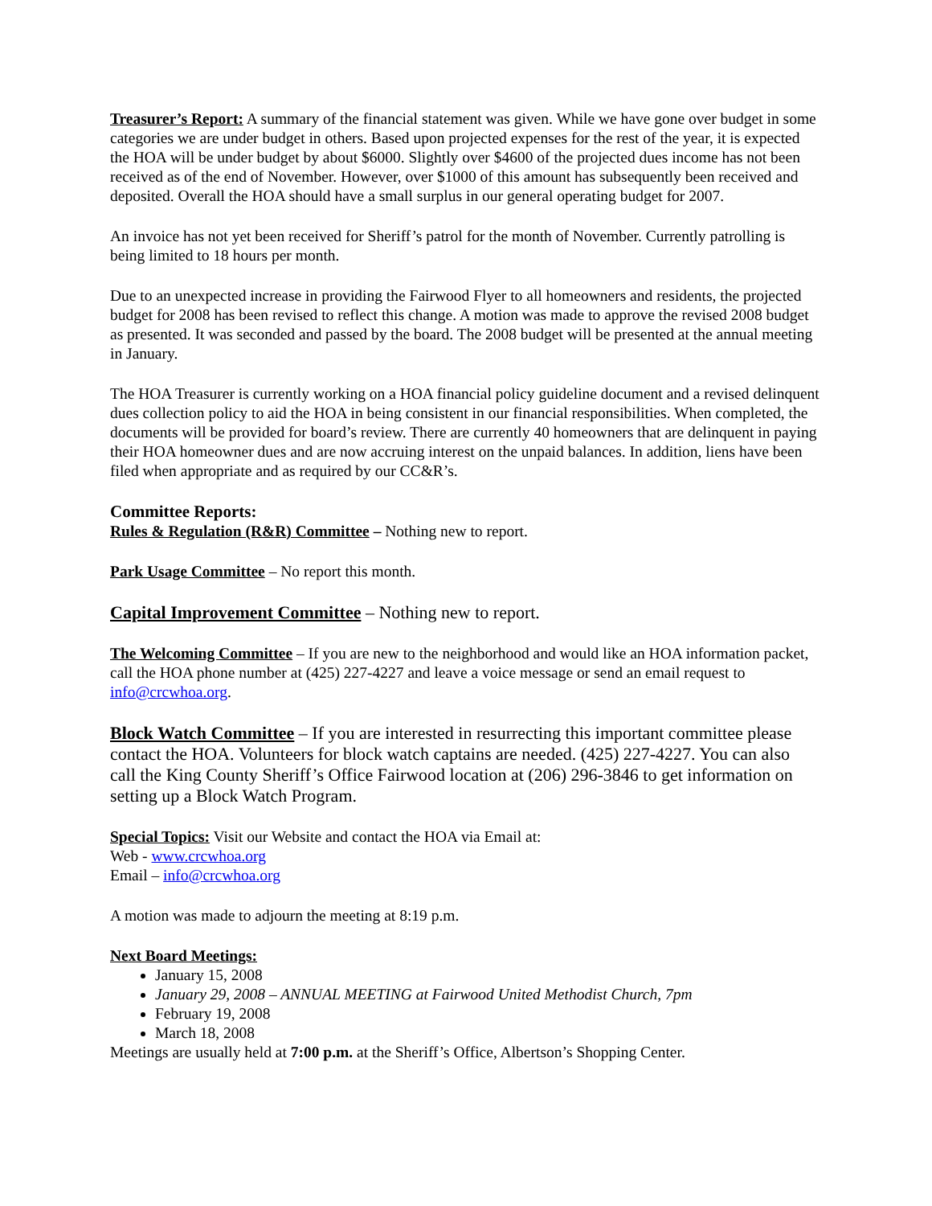Treasurer’s Report: A summary of the financial statement was given. While we have gone over budget in some categories we are under budget in others. Based upon projected expenses for the rest of the year, it is expected the HOA will be under budget by about $6000. Slightly over $4600 of the projected dues income has not been received as of the end of November. However, over $1000 of this amount has subsequently been received and deposited. Overall the HOA should have a small surplus in our general operating budget for 2007.
An invoice has not yet been received for Sheriff’s patrol for the month of November. Currently patrolling is being limited to 18 hours per month.
Due to an unexpected increase in providing the Fairwood Flyer to all homeowners and residents, the projected budget for 2008 has been revised to reflect this change. A motion was made to approve the revised 2008 budget as presented. It was seconded and passed by the board. The 2008 budget will be presented at the annual meeting in January.
The HOA Treasurer is currently working on a HOA financial policy guideline document and a revised delinquent dues collection policy to aid the HOA in being consistent in our financial responsibilities. When completed, the documents will be provided for board’s review. There are currently 40 homeowners that are delinquent in paying their HOA homeowner dues and are now accruing interest on the unpaid balances. In addition, liens have been filed when appropriate and as required by our CC&R’s.
Committee Reports:
Rules & Regulation (R&R) Committee – Nothing new to report.
Park Usage Committee – No report this month.
Capital Improvement Committee – Nothing new to report.
The Welcoming Committee – If you are new to the neighborhood and would like an HOA information packet, call the HOA phone number at (425) 227-4227 and leave a voice message or send an email request to info@crcwhoa.org.
Block Watch Committee – If you are interested in resurrecting this important committee please contact the HOA. Volunteers for block watch captains are needed. (425) 227-4227. You can also call the King County Sheriff’s Office Fairwood location at (206) 296-3846 to get information on setting up a Block Watch Program.
Special Topics: Visit our Website and contact the HOA via Email at:
Web - www.crcwhoa.org
Email – info@crcwhoa.org
A motion was made to adjourn the meeting at 8:19 p.m.
Next Board Meetings:
January 15, 2008
January 29, 2008 – ANNUAL MEETING at Fairwood United Methodist Church, 7pm
February 19, 2008
March 18, 2008
Meetings are usually held at 7:00 p.m. at the Sheriff’s Office, Albertson’s Shopping Center.